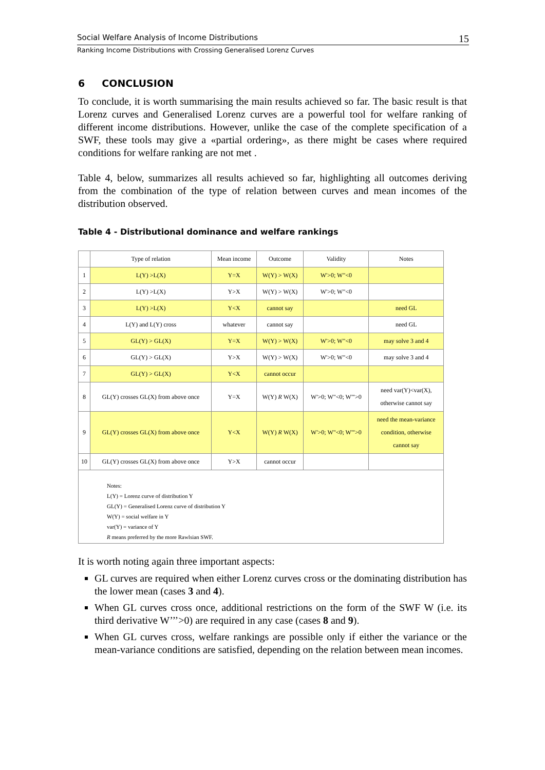Social Welfare Analysis of Income Distributions 15
Ranking Income Distributions with Crossing Generalised Lorenz Curves
6 CONCLUSION
To conclude, it is worth summarising the main results achieved so far. The basic result is that Lorenz curves and Generalised Lorenz curves are a powerful tool for welfare ranking of different income distributions. However, unlike the case of the complete specification of a SWF, these tools may give a «partial ordering», as there might be cases where required conditions for welfare ranking are not met .
Table 4, below, summarizes all results achieved so far, highlighting all outcomes deriving from the combination of the type of relation between curves and mean incomes of the distribution observed.
Table 4 - Distributional dominance and welfare rankings
| | Type of relation | Mean income | Outcome | Validity | Notes |
| --- | --- | --- | --- | --- | --- |
| 1 | L(Y) >L(X) | Y=X | W(Y) > W(X) | W'>0; W"<0 | |
| 2 | L(Y) >L(X) | Y>X | W(Y) > W(X) | W'>0; W"<0 | |
| 3 | L(Y) >L(X) | Y<X | cannot say | | need GL |
| 4 | L(Y) and L(Y) cross | whatever | cannot say | | need GL |
| 5 | GL(Y) > GL(X) | Y=X | W(Y) > W(X) | W'>0; W"<0 | may solve 3 and 4 |
| 6 | GL(Y) > GL(X) | Y>X | W(Y) > W(X) | W'>0; W"<0 | may solve 3 and 4 |
| 7 | GL(Y) > GL(X) | Y<X | cannot occur | | |
| 8 | GL(Y) crosses GL(X) from above once | Y=X | W(Y) R W(X) | W'>0; W"<0; W'">0 | need var(Y)<var(X), otherwise cannot say |
| 9 | GL(Y) crosses GL(X) from above once | Y<X | W(Y) R W(X) | W'>0; W"<0; W'">0 | need the mean-variance condition, otherwise cannot say |
| 10 | GL(Y) crosses GL(X) from above once | Y>X | cannot occur | | |
| Notes: L(Y) = Lorenz curve of distribution Y GL(Y) = Generalised Lorenz curve of distribution Y W(Y) = social welfare in Y var(Y) = variance of Y R means preferred by the more Rawlsian SWF. | | | | | |
It is worth noting again three important aspects:
GL curves are required when either Lorenz curves cross or the dominating distribution has the lower mean (cases 3 and 4).
When GL curves cross once, additional restrictions on the form of the SWF W (i.e. its third derivative W’’’>0) are required in any case (cases 8 and 9).
When GL curves cross, welfare rankings are possible only if either the variance or the mean-variance conditions are satisfied, depending on the relation between mean incomes.